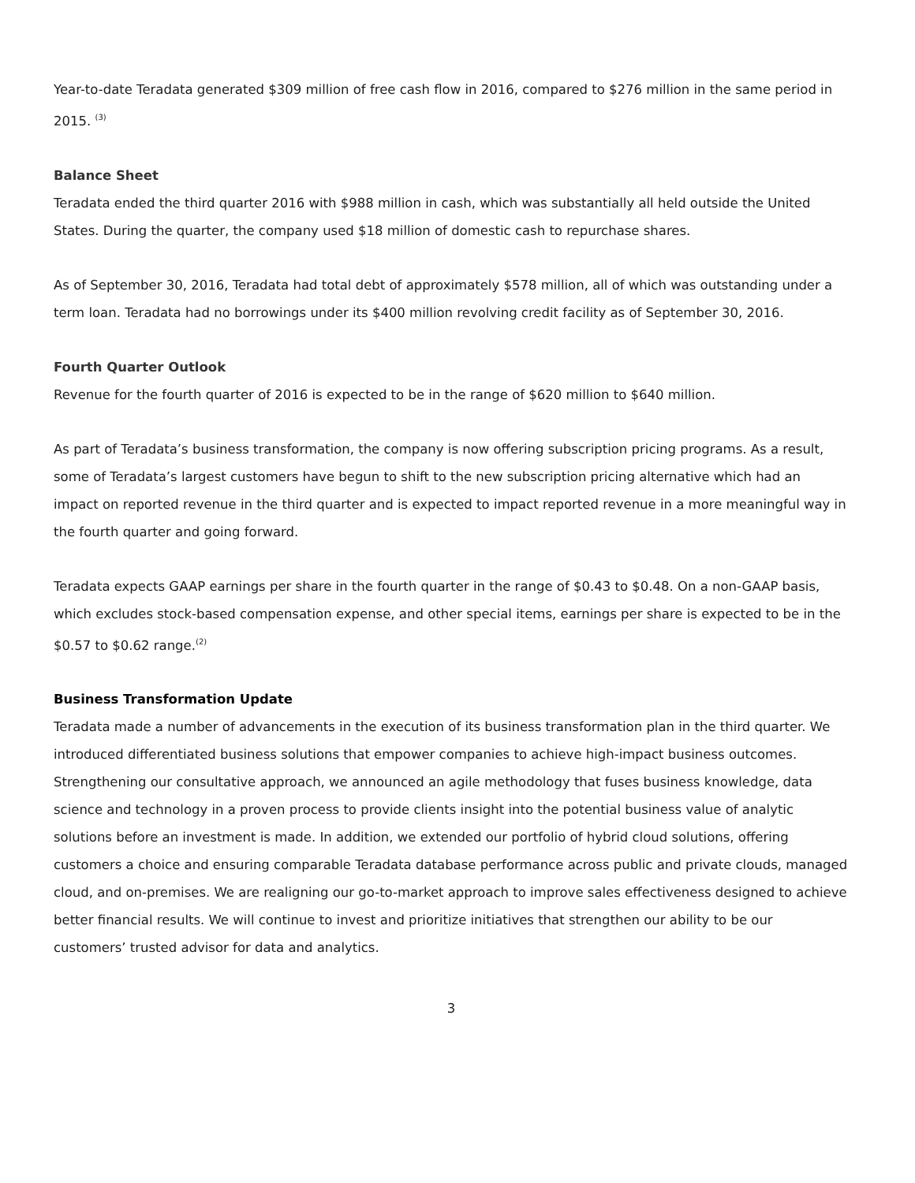Year-to-date Teradata generated $309 million of free cash flow in 2016, compared to $276 million in the same period in 2015. <sup>(3)</sup>
Balance Sheet
Teradata ended the third quarter 2016 with $988 million in cash, which was substantially all held outside the United States. During the quarter, the company used $18 million of domestic cash to repurchase shares.
As of September 30, 2016, Teradata had total debt of approximately $578 million, all of which was outstanding under a term loan. Teradata had no borrowings under its $400 million revolving credit facility as of September 30, 2016.
Fourth Quarter Outlook
Revenue for the fourth quarter of 2016 is expected to be in the range of $620 million to $640 million.
As part of Teradata’s business transformation, the company is now offering subscription pricing programs. As a result, some of Teradata’s largest customers have begun to shift to the new subscription pricing alternative which had an impact on reported revenue in the third quarter and is expected to impact reported revenue in a more meaningful way in the fourth quarter and going forward.
Teradata expects GAAP earnings per share in the fourth quarter in the range of $0.43 to $0.48. On a non-GAAP basis, which excludes stock-based compensation expense, and other special items, earnings per share is expected to be in the $0.57 to $0.62 range.<sup>(2)</sup>
Business Transformation Update
Teradata made a number of advancements in the execution of its business transformation plan in the third quarter. We introduced differentiated business solutions that empower companies to achieve high-impact business outcomes. Strengthening our consultative approach, we announced an agile methodology that fuses business knowledge, data science and technology in a proven process to provide clients insight into the potential business value of analytic solutions before an investment is made. In addition, we extended our portfolio of hybrid cloud solutions, offering customers a choice and ensuring comparable Teradata database performance across public and private clouds, managed cloud, and on-premises. We are realigning our go-to-market approach to improve sales effectiveness designed to achieve better financial results. We will continue to invest and prioritize initiatives that strengthen our ability to be our customers’ trusted advisor for data and analytics.
3